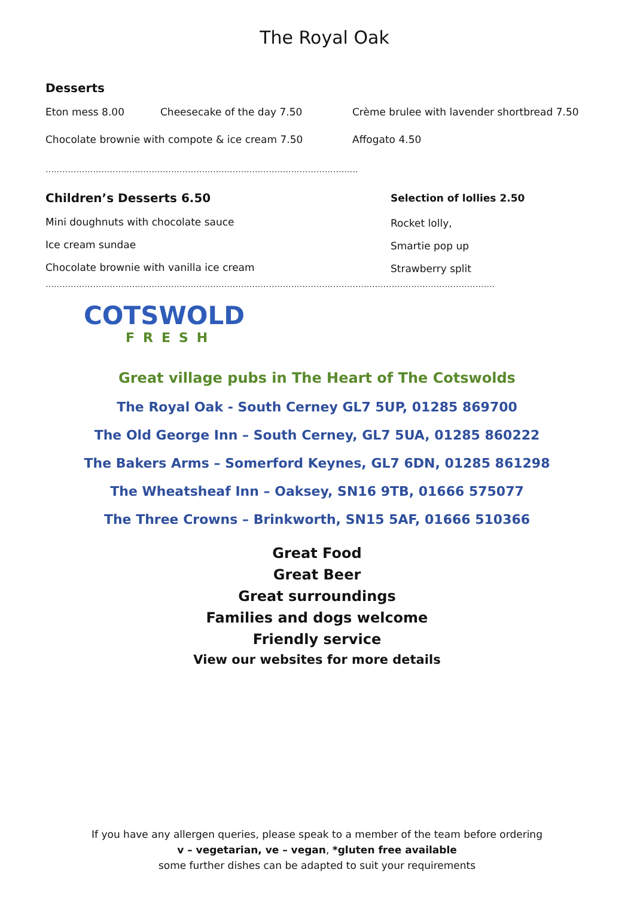The Royal Oak
Desserts
Eton mess 8.00 Cheesecake of the day 7.50 Crème brulee with lavender shortbread 7.50
Chocolate brownie with compote & ice cream 7.50 Affogato 4.50
………………………………………………………………………………………………….
Children’s Desserts 6.50
Mini doughnuts with chocolate sauce
Ice cream sundae
Chocolate brownie with vanilla ice cream
Selection of lollies 2.50
Rocket lolly,
Smartie pop up
Strawberry split
……………………………………………………………………………………………………………………………………………..
COTSWOLD
FRESH
Great village pubs in The Heart of The Cotswolds
The Royal Oak - South Cerney GL7 5UP, 01285 869700
The Old George Inn – South Cerney, GL7 5UA, 01285 860222
The Bakers Arms – Somerford Keynes, GL7 6DN, 01285 861298
The Wheatsheaf Inn – Oaksey, SN16 9TB, 01666 575077
The Three Crowns – Brinkworth, SN15 5AF, 01666 510366
Great Food
Great Beer
Great surroundings
Families and dogs welcome
Friendly service
View our websites for more details
If you have any allergen queries, please speak to a member of the team before ordering
v – vegetarian, ve – vegan, *gluten free available
some further dishes can be adapted to suit your requirements